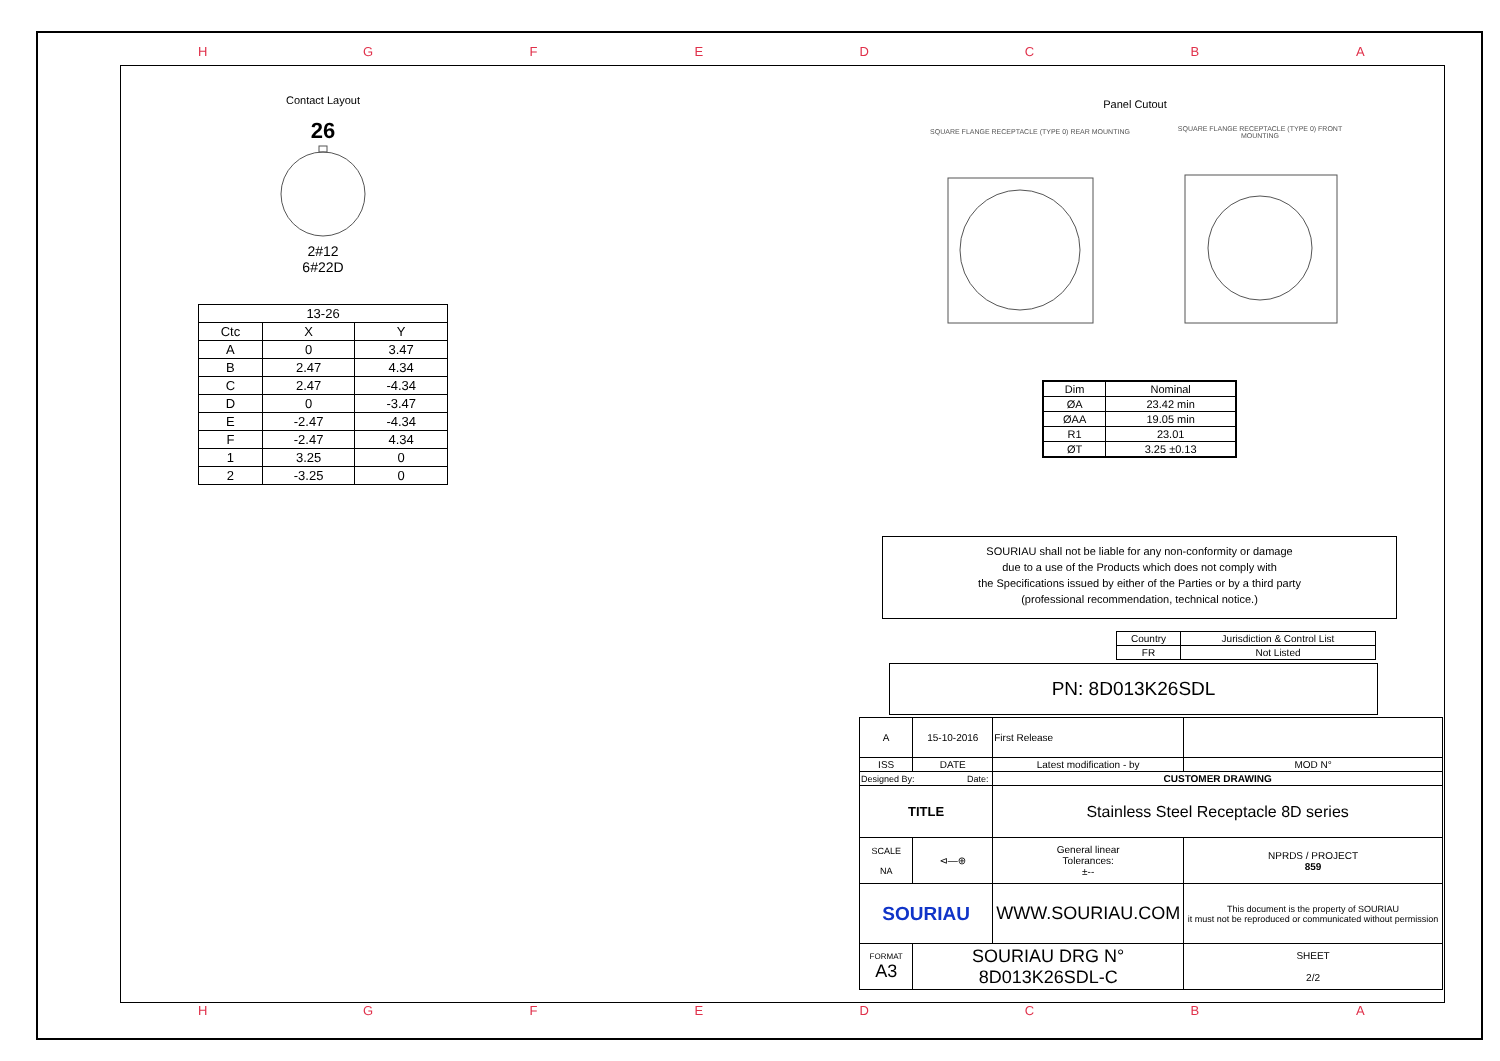HGFEDCBA
Contact Layout
26
2#12
6#22D
| 13-26 | | |
| Ctc | X | Y |
| A | 0 | 3.47 |
| B | 2.47 | 4.34 |
| C | 2.47 | -4.34 |
| D | 0 | -3.47 |
| E | -2.47 | -4.34 |
| F | -2.47 | 4.34 |
| 1 | 3.25 | 0 |
| 2 | -3.25 | 0 |
Panel Cutout
SQUARE FLANGE RECEPTACLE (TYPE 0) REAR MOUNTING
SQUARE FLANGE RECEPTACLE (TYPE 0) FRONT MOUNTING
| Dim | Nominal |
| --- | --- |
| ØA | 23.42 min |
| ØAA | 19.05 min |
| R1 | 23.01 |
| ØT | 3.25 ±0.13 |
SOURIAU shall not be liable for any non-conformity or damage
due to a use of the Products which does not comply with
the Specifications issued by either of the Parties or by a third party
(professional recommendation, technical notice.)
| Country | Jurisdiction & Control List |
| FR | Not Listed |
PN: 8D013K26SDL
| A | 15-10-2016 | First Release | | | |
| ISS | DATE | Latest modification - by | | | MOD N° |
| Designed By: Date: | | | CUSTOMER DRAWING | | |
| TITLE | | Stainless Steel Receptacle 8D series | | | |
| SCALE NA | ⊲—⊕ | | General linear Tolerances: ±-- | NPRDS / PROJECT 859 | |
| SOURIAU | | WWW.SOURIAU.COM | | This document is the property of SOURIAU it must not be reproduced or communicated without permission | |
| FORMAT A3 | SOURIAU DRG N° 8D013K26SDL-C | | | | SHEET 2/2 |
HGFEDCBA